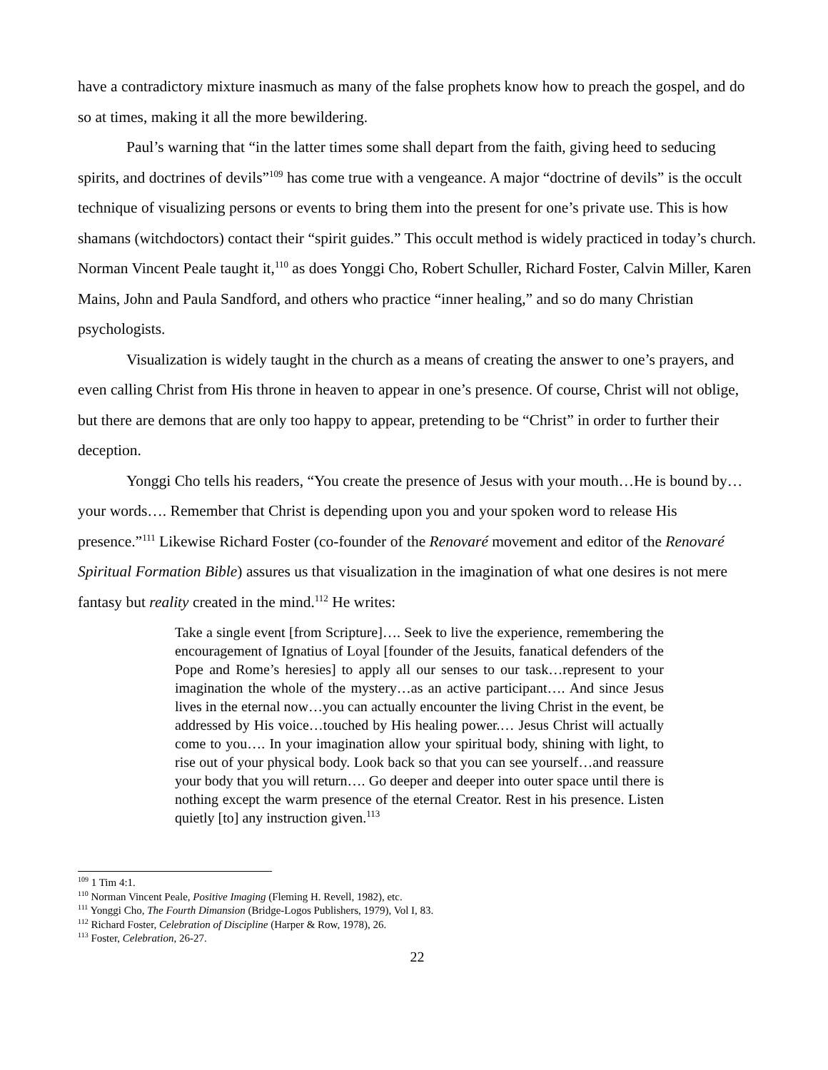have a contradictory mixture inasmuch as many of the false prophets know how to preach the gospel, and do so at times, making it all the more bewildering.
Paul’s warning that “in the latter times some shall depart from the faith, giving heed to seducing spirits, and doctrines of devils”<sup>109</sup> has come true with a vengeance. A major “doctrine of devils” is the occult technique of visualizing persons or events to bring them into the present for one’s private use. This is how shamans (witchdoctors) contact their “spirit guides.” This occult method is widely practiced in today’s church. Norman Vincent Peale taught it,<sup>110</sup> as does Yonggi Cho, Robert Schuller, Richard Foster, Calvin Miller, Karen Mains, John and Paula Sandford, and others who practice “inner healing,” and so do many Christian psychologists.
Visualization is widely taught in the church as a means of creating the answer to one’s prayers, and even calling Christ from His throne in heaven to appear in one’s presence. Of course, Christ will not oblige, but there are demons that are only too happy to appear, pretending to be “Christ” in order to further their deception.
Yonggi Cho tells his readers, “You create the presence of Jesus with your mouth…He is bound by…your words…. Remember that Christ is depending upon you and your spoken word to release His presence.”<sup>111</sup> Likewise Richard Foster (co-founder of the Renovaré movement and editor of the Renovaré Spiritual Formation Bible) assures us that visualization in the imagination of what one desires is not mere fantasy but reality created in the mind.<sup>112</sup> He writes:
Take a single event [from Scripture]…. Seek to live the experience, remembering the encouragement of Ignatius of Loyal [founder of the Jesuits, fanatical defenders of the Pope and Rome’s heresies] to apply all our senses to our task…represent to your imagination the whole of the mystery…as an active participant…. And since Jesus lives in the eternal now…you can actually encounter the living Christ in the event, be addressed by His voice…touched by His healing power.… Jesus Christ will actually come to you…. In your imagination allow your spiritual body, shining with light, to rise out of your physical body. Look back so that you can see yourself…and reassure your body that you will return…. Go deeper and deeper into outer space until there is nothing except the warm presence of the eternal Creator. Rest in his presence. Listen quietly [to] any instruction given.<sup>113</sup>
<sup>109</sup> 1 Tim 4:1.
<sup>110</sup> Norman Vincent Peale, Positive Imaging (Fleming H. Revell, 1982), etc.
<sup>111</sup> Yonggi Cho, The Fourth Dimansion (Bridge-Logos Publishers, 1979), Vol I, 83.
<sup>112</sup> Richard Foster, Celebration of Discipline (Harper & Row, 1978), 26.
<sup>113</sup> Foster, Celebration, 26-27.
22